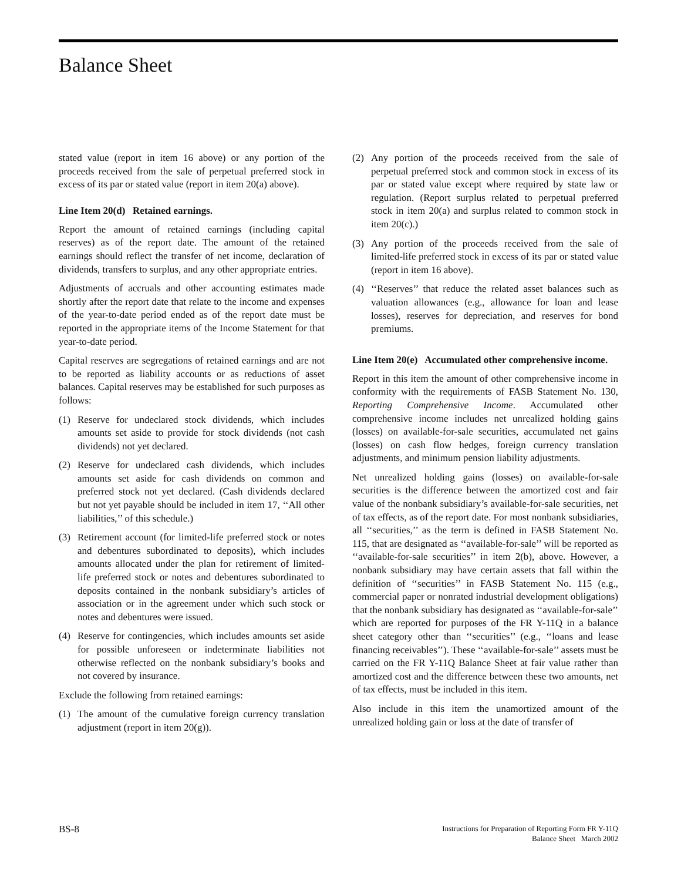Balance Sheet
stated value (report in item 16 above) or any portion of the proceeds received from the sale of perpetual preferred stock in excess of its par or stated value (report in item 20(a) above).
Line Item 20(d) Retained earnings.
Report the amount of retained earnings (including capital reserves) as of the report date. The amount of the retained earnings should reflect the transfer of net income, declaration of dividends, transfers to surplus, and any other appropriate entries.
Adjustments of accruals and other accounting estimates made shortly after the report date that relate to the income and expenses of the year-to-date period ended as of the report date must be reported in the appropriate items of the Income Statement for that year-to-date period.
Capital reserves are segregations of retained earnings and are not to be reported as liability accounts or as reductions of asset balances. Capital reserves may be established for such purposes as follows:
(1) Reserve for undeclared stock dividends, which includes amounts set aside to provide for stock dividends (not cash dividends) not yet declared.
(2) Reserve for undeclared cash dividends, which includes amounts set aside for cash dividends on common and preferred stock not yet declared. (Cash dividends declared but not yet payable should be included in item 17, ‘‘All other liabilities,’’ of this schedule.)
(3) Retirement account (for limited-life preferred stock or notes and debentures subordinated to deposits), which includes amounts allocated under the plan for retirement of limited-life preferred stock or notes and debentures subordinated to deposits contained in the nonbank subsidiary’s articles of association or in the agreement under which such stock or notes and debentures were issued.
(4) Reserve for contingencies, which includes amounts set aside for possible unforeseen or indeterminate liabilities not otherwise reflected on the nonbank subsidiary’s books and not covered by insurance.
Exclude the following from retained earnings:
(1) The amount of the cumulative foreign currency translation adjustment (report in item 20(g)).
(2) Any portion of the proceeds received from the sale of perpetual preferred stock and common stock in excess of its par or stated value except where required by state law or regulation. (Report surplus related to perpetual preferred stock in item 20(a) and surplus related to common stock in item 20(c).)
(3) Any portion of the proceeds received from the sale of limited-life preferred stock in excess of its par or stated value (report in item 16 above).
(4) ‘‘Reserves’’ that reduce the related asset balances such as valuation allowances (e.g., allowance for loan and lease losses), reserves for depreciation, and reserves for bond premiums.
Line Item 20(e) Accumulated other comprehensive income.
Report in this item the amount of other comprehensive income in conformity with the requirements of FASB Statement No. 130, Reporting Comprehensive Income. Accumulated other comprehensive income includes net unrealized holding gains (losses) on available-for-sale securities, accumulated net gains (losses) on cash flow hedges, foreign currency translation adjustments, and minimum pension liability adjustments.
Net unrealized holding gains (losses) on available-for-sale securities is the difference between the amortized cost and fair value of the nonbank subsidiary’s available-for-sale securities, net of tax effects, as of the report date. For most nonbank subsidiaries, all ‘‘securities,’’ as the term is defined in FASB Statement No. 115, that are designated as ‘‘available-for-sale’’ will be reported as ‘‘available-for-sale securities’’ in item 2(b), above. However, a nonbank subsidiary may have certain assets that fall within the definition of ‘‘securities’’ in FASB Statement No. 115 (e.g., commercial paper or nonrated industrial development obligations) that the nonbank subsidiary has designated as ‘‘available-for-sale’’ which are reported for purposes of the FR Y-11Q in a balance sheet category other than ‘‘securities’’ (e.g., ‘‘loans and lease financing receivables’’). These ‘‘available-for-sale’’ assets must be carried on the FR Y-11Q Balance Sheet at fair value rather than amortized cost and the difference between these two amounts, net of tax effects, must be included in this item.
Also include in this item the unamortized amount of the unrealized holding gain or loss at the date of transfer of
BS-8
Instructions for Preparation of Reporting Form FR Y-11Q
Balance Sheet March 2002